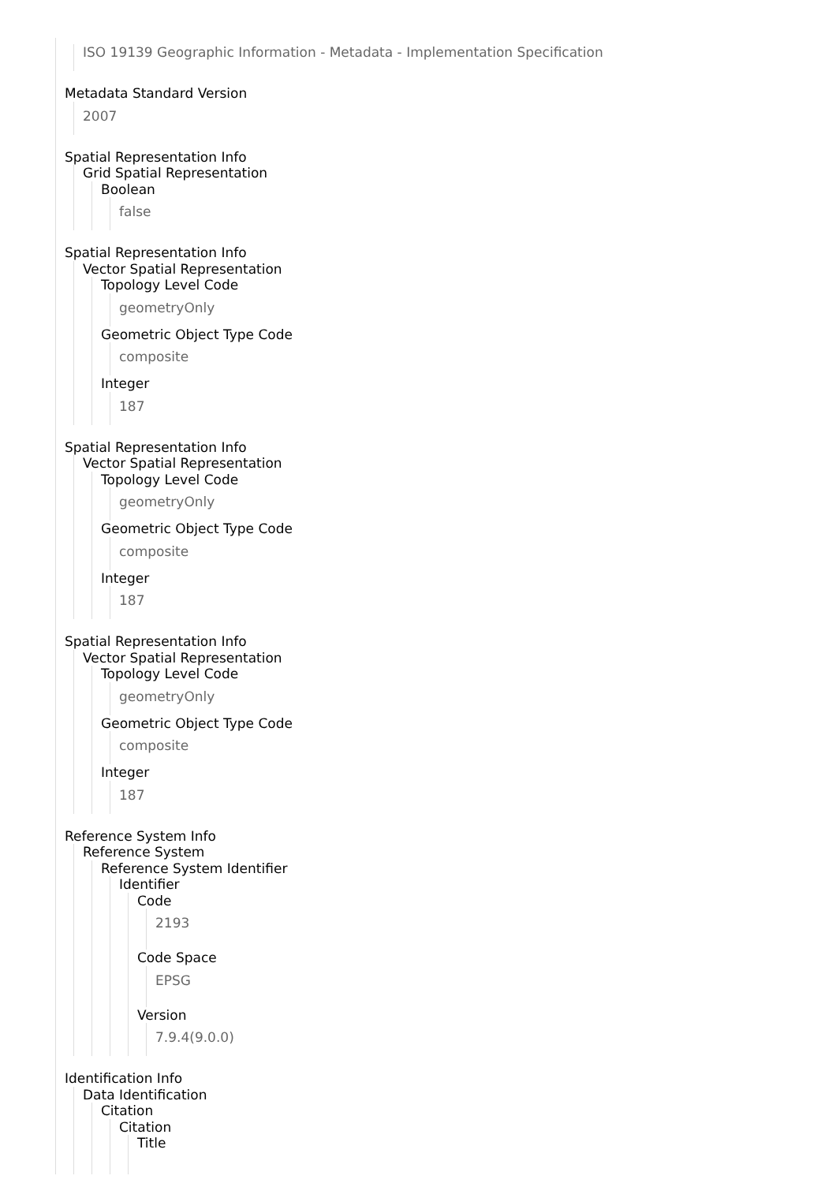ISO 19139 Geographic Information - Metadata - Implementation Specification
Metadata Standard Version
2007
Spatial Representation Info
Grid Spatial Representation
Boolean
false
Spatial Representation Info
Vector Spatial Representation
Topology Level Code
geometryOnly
Geometric Object Type Code
composite
Integer
187
Spatial Representation Info
Vector Spatial Representation
Topology Level Code
geometryOnly
Geometric Object Type Code
composite
Integer
187
Spatial Representation Info
Vector Spatial Representation
Topology Level Code
geometryOnly
Geometric Object Type Code
composite
Integer
187
Reference System Info
Reference System
Reference System Identifier
Identifier
Code
2193
Code Space
EPSG
Version
7.9.4(9.0.0)
Identification Info
Data Identification
Citation
Citation
Title